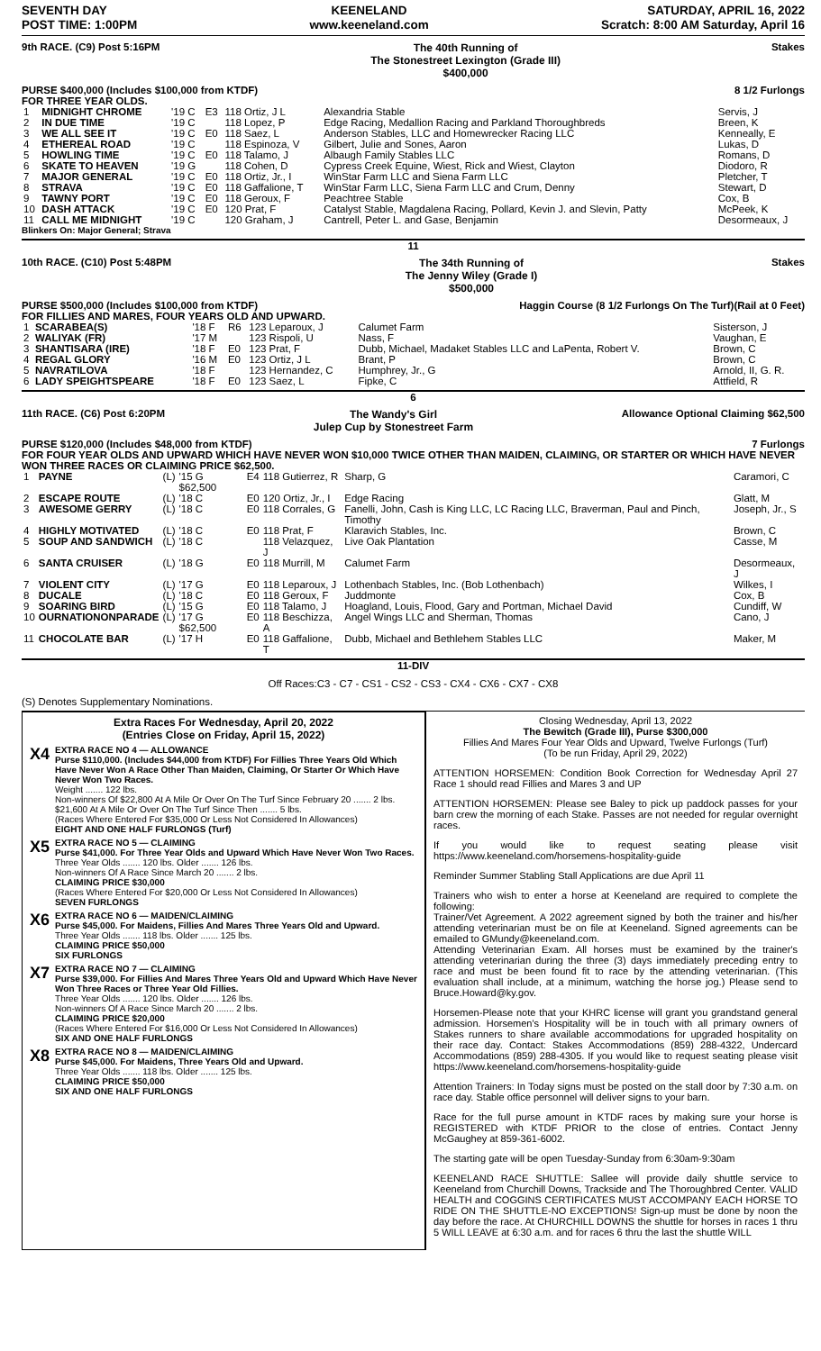SEVENTH DAY
POST TIME: 1:00PM
KEENELAND
www.keeneland.com
SATURDAY, APRIL 16, 2022
Scratch: 8:00 AM Saturday, April 16
9th RACE. (C9) Post 5:16PM The 40th Running of
The Stonestreet Lexington (Grade III)
$400,000 Stakes
PURSE $400,000 (Includes $100,000 from KTDF)
FOR THREE YEAR OLDS. 8 1/2 Furlongs
| 1 | MIDNIGHT CHROME | | '19 C | E3 | 118 Ortiz, J L | Alexandria Stable | Servis, J |
| 2 | IN DUE TIME | | '19 C | | 118 Lopez, P | Edge Racing, Medallion Racing and Parkland Thoroughbreds | Breen, K |
| 3 | WE ALL SEE IT | | '19 C | E0 | 118 Saez, L | Anderson Stables, LLC and Homewrecker Racing LLC | Kenneally, E |
| 4 | ETHEREAL ROAD | | '19 C | | 118 Espinoza, V | Gilbert, Julie and Sones, Aaron | Lukas, D |
| 5 | HOWLING TIME | | '19 C | E0 | 118 Talamo, J | Albaugh Family Stables LLC | Romans, D |
| 6 | SKATE TO HEAVEN | | '19 G | | 118 Cohen, D | Cypress Creek Equine, Wiest, Rick and Wiest, Clayton | Diodoro, R |
| 7 | MAJOR GENERAL | | '19 C | E0 | 118 Ortiz, Jr., I | WinStar Farm LLC and Siena Farm LLC | Pletcher, T |
| 8 | STRAVA | | '19 C | E0 | 118 Gaffalione, T | WinStar Farm LLC, Siena Farm LLC and Crum, Denny | Stewart, D |
| 9 | TAWNY PORT | | '19 C | E0 | 118 Geroux, F | Peachtree Stable | Cox, B |
| 10 | DASH ATTACK | | '19 C | E0 | 120 Prat, F | Catalyst Stable, Magdalena Racing, Pollard, Kevin J. and Slevin, Patty | McPeek, K |
| 11 | CALL ME MIDNIGHT | | '19 C | | 120 Graham, J | Cantrell, Peter L. and Gase, Benjamin | Desormeaux, J |
Blinkers On: Major General; Strava
11
10th RACE. (C10) Post 5:48PM The 34th Running of
The Jenny Wiley (Grade I)
$500,000 Stakes
PURSE $500,000 (Includes $100,000 from KTDF)
FOR FILLIES AND MARES, FOUR YEARS OLD AND UPWARD. Haggin Course (8 1/2 Furlongs On The Turf)(Rail at 0 Feet)
| 1 | SCARABEA(S) | | '18 F | R6 | 123 Leparoux, J | Calumet Farm | Sisterson, J |
| 2 | WALIYAK (FR) | | '17 M | | 123 Rispoli, U | Nass, F | Vaughan, E |
| 3 | SHANTISARA (IRE) | | '18 F | E0 | 123 Prat, F | Dubb, Michael, Madaket Stables LLC and LaPenta, Robert V. | Brown, C |
| 4 | REGAL GLORY | | '16 M | E0 | 123 Ortiz, J L | Brant, P | Brown, C |
| 5 | NAVRATILOVA | | '18 F | | 123 Hernandez, C | Humphrey, Jr., G | Arnold, II, G. R. |
| 6 | LADY SPEIGHTSPEARE | | '18 F | E0 | 123 Saez, L | Fipke, C | Attfield, R |
6
11th RACE. (C6) Post 6:20PM The Wandy's Girl
Julep Cup by Stonestreet Farm Allowance Optional Claiming $62,500
PURSE $120,000 (Includes $48,000 from KTDF) 7 Furlongs
FOR FOUR YEAR OLDS AND UPWARD WHICH HAVE NEVER WON $10,000 TWICE OTHER THAN MAIDEN, CLAIMING, OR STARTER OR WHICH HAVE NEVER WON THREE RACES OR CLAIMING PRICE $62,500.
| 1 | PAYNE | (L) | '15 G $62,500 | E4 | 118 Gutierrez, R | Sharp, G | Caramori, C |
| 2 | ESCAPE ROUTE | (L) | '18 C | E0 | 120 Ortiz, Jr., I | Edge Racing | Glatt, M |
| 3 | AWESOME GERRY | (L) | '18 C | E0 | 118 Corrales, G | Fanelli, John, Cash is King LLC, LC Racing LLC, Braverman, Paul and Pinch, Timothy | Joseph, Jr., S |
| 4 | HIGHLY MOTIVATED | (L) | '18 C | E0 | 118 Prat, F | Klaravich Stables, Inc. | Brown, C |
| 5 | SOUP AND SANDWICH | (L) | '18 C | | 118 Velazquez, J | Live Oak Plantation | Casse, M |
| 6 | SANTA CRUISER | (L) | '18 G | E0 | 118 Murrill, M | Calumet Farm | Desormeaux, J |
| 7 | VIOLENT CITY | (L) | '17 G | E0 | 118 Leparoux, J | Lothenbach Stables, Inc. (Bob Lothenbach) | Wilkes, I |
| 8 | DUCALE | (L) | '18 C | E0 | 118 Geroux, F | Juddmonte | Cox, B |
| 9 | SOARING BIRD | (L) | '15 G | E0 | 118 Talamo, J | Hoagland, Louis, Flood, Gary and Portman, Michael David | Cundiff, W |
| 10 | OURNATIONONPARADE | (L) | '17 G $62,500 | E0 | 118 Beschizza, A | Angel Wings LLC and Sherman, Thomas | Cano, J |
| 11 | CHOCOLATE BAR | (L) | '17 H | E0 | 118 Gaffalione, T | Dubb, Michael and Bethlehem Stables LLC | Maker, M |
11-DIV
Off Races:C3 - C7 - CS1 - CS2 - CS3 - CX4 - CX6 - CX7 - CX8
(S) Denotes Supplementary Nominations.
Extra Races For Wednesday, April 20, 2022
(Entries Close on Friday, April 15, 2022)
X4
EXTRA RACE NO 4 — ALLOWANCE
Purse $110,000. (Includes $44,000 from KTDF) For Fillies Three Years Old Which Have Never Won A Race Other Than Maiden, Claiming, Or Starter Or Which Have Never Won Two Races.
Weight ....... 122 lbs.
Non-winners Of $22,800 At A Mile Or Over On The Turf Since February 20 ....... 2 lbs.
$21,600 At A Mile Or Over On The Turf Since Then ....... 5 lbs.
(Races Where Entered For $35,000 Or Less Not Considered In Allowances)
EIGHT AND ONE HALF FURLONGS (Turf)
X5
EXTRA RACE NO 5 — CLAIMING
Purse $41,000. For Three Year Olds and Upward Which Have Never Won Two Races.
Three Year Olds ....... 120 lbs. Older ....... 126 lbs.
Non-winners Of A Race Since March 20 ....... 2 lbs.
CLAIMING PRICE $30,000
(Races Where Entered For $20,000 Or Less Not Considered In Allowances)
SEVEN FURLONGS
X6
EXTRA RACE NO 6 — MAIDEN/CLAIMING
Purse $45,000. For Maidens, Fillies And Mares Three Years Old and Upward.
Three Year Olds ....... 118 lbs. Older ....... 125 lbs.
CLAIMING PRICE $50,000
SIX FURLONGS
X7
EXTRA RACE NO 7 — CLAIMING
Purse $39,000. For Fillies And Mares Three Years Old and Upward Which Have Never Won Three Races or Three Year Old Fillies.
Three Year Olds ....... 120 lbs. Older ....... 126 lbs.
Non-winners Of A Race Since March 20 ....... 2 lbs.
CLAIMING PRICE $20,000
(Races Where Entered For $16,000 Or Less Not Considered In Allowances)
SIX AND ONE HALF FURLONGS
X8
EXTRA RACE NO 8 — MAIDEN/CLAIMING
Purse $45,000. For Maidens, Three Years Old and Upward.
Three Year Olds ....... 118 lbs. Older ....... 125 lbs.
CLAIMING PRICE $50,000
SIX AND ONE HALF FURLONGS
Closing Wednesday, April 13, 2022
The Bewitch (Grade III), Purse $300,000
Fillies And Mares Four Year Olds and Upward, Twelve Furlongs (Turf)
(To be run Friday, April 29, 2022)
ATTENTION HORSEMEN: Condition Book Correction for Wednesday April 27 Race 1 should read Fillies and Mares 3 and UP
ATTENTION HORSEMEN: Please see Baley to pick up paddock passes for your barn crew the morning of each Stake. Passes are not needed for regular overnight races.
If you would like to request seating please visit https://www.keeneland.com/horsemens-hospitality-guide
Reminder Summer Stabling Stall Applications are due April 11
Trainers who wish to enter a horse at Keeneland are required to complete the following:
Trainer/Vet Agreement. A 2022 agreement signed by both the trainer and his/her attending veterinarian must be on file at Keeneland. Signed agreements can be emailed to GMundy@keeneland.com.
Attending Veterinarian Exam. All horses must be examined by the trainer's attending veterinarian during the three (3) days immediately preceding entry to race and must be been found fit to race by the attending veterinarian. (This evaluation shall include, at a minimum, watching the horse jog.) Please send to Bruce.Howard@ky.gov.
Horsemen-Please note that your KHRC license will grant you grandstand general admission. Horsemen's Hospitality will be in touch with all primary owners of Stakes runners to share available accommodations for upgraded hospitality on their race day. Contact: Stakes Accommodations (859) 288-4322, Undercard Accommodations (859) 288-4305. If you would like to request seating please visit https://www.keeneland.com/horsemens-hospitality-guide
Attention Trainers: In Today signs must be posted on the stall door by 7:30 a.m. on race day. Stable office personnel will deliver signs to your barn.
Race for the full purse amount in KTDF races by making sure your horse is REGISTERED with KTDF PRIOR to the close of entries. Contact Jenny McGaughey at 859-361-6002.
The starting gate will be open Tuesday-Sunday from 6:30am-9:30am
KEENELAND RACE SHUTTLE: Sallee will provide daily shuttle service to Keeneland from Churchill Downs, Trackside and The Thoroughbred Center. VALID HEALTH and COGGINS CERTIFICATES MUST ACCOMPANY EACH HORSE TO RIDE ON THE SHUTTLE-NO EXCEPTIONS! Sign-up must be done by noon the day before the race. At CHURCHILL DOWNS the shuttle for horses in races 1 thru 5 WILL LEAVE at 6:30 a.m. and for races 6 thru the last the shuttle WILL